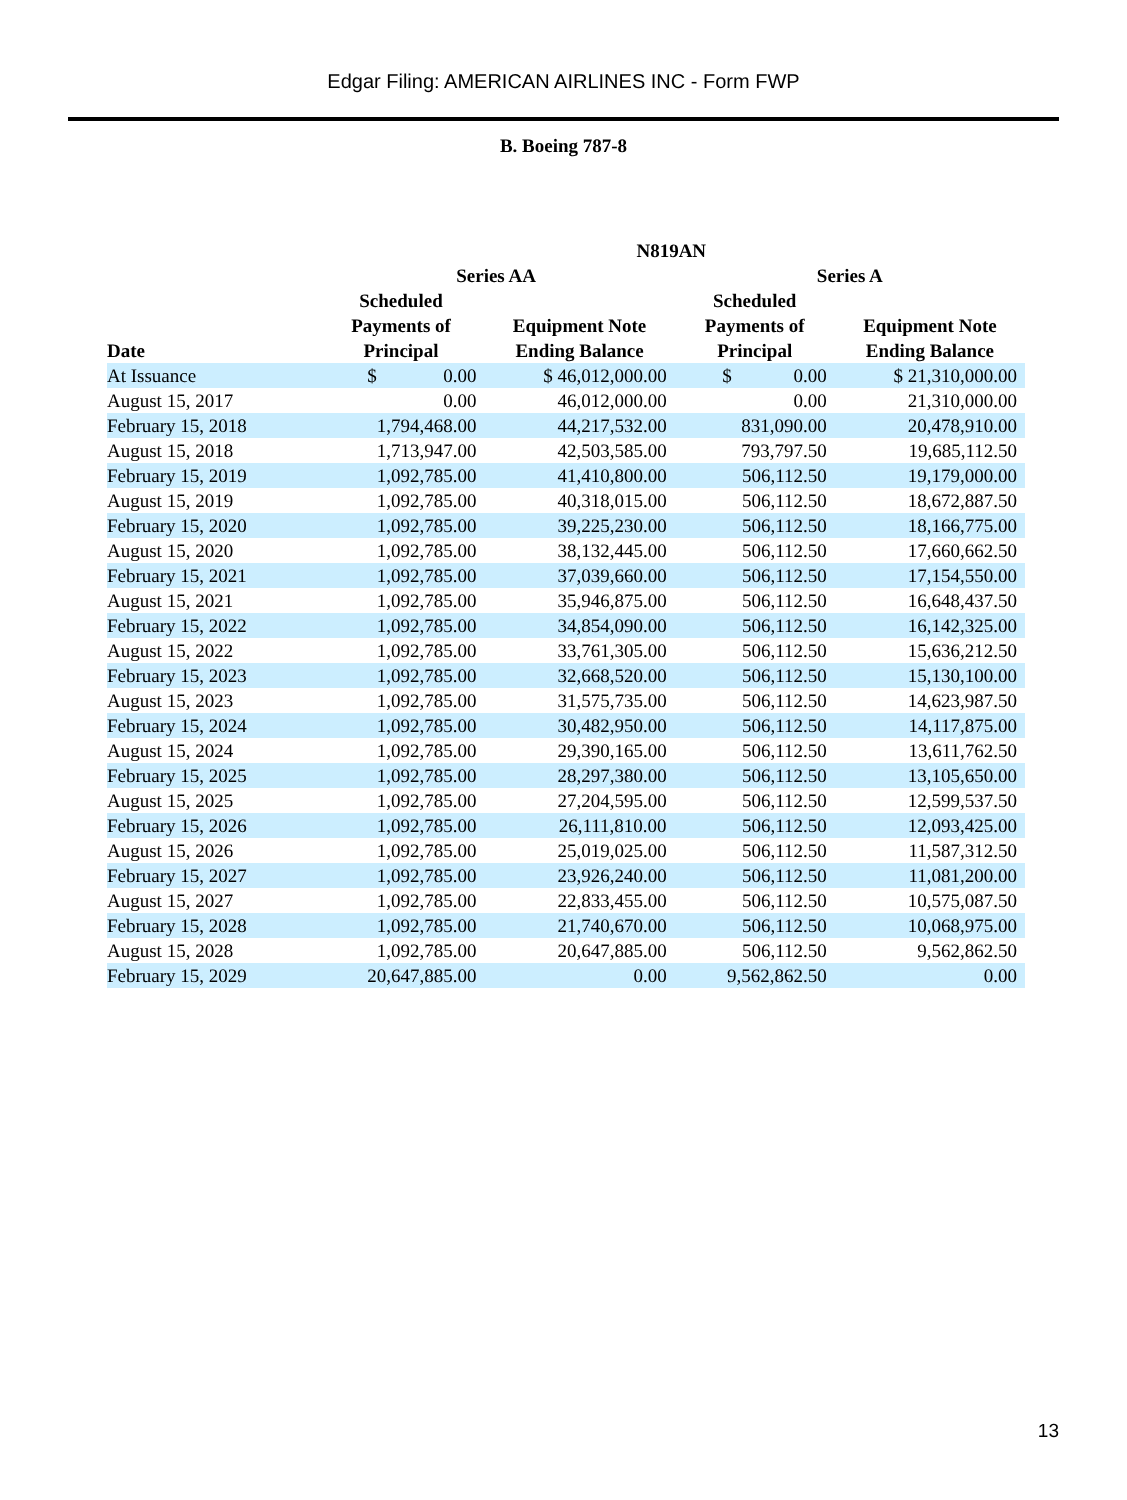Edgar Filing: AMERICAN AIRLINES INC - Form FWP
B. Boeing 787-8
| | N819AN | | | |
| --- | --- | --- | --- | --- |
| | Series AA | | Series A | |
| Date | Scheduled Payments of Principal | Equipment Note Ending Balance | Scheduled Payments of Principal | Equipment Note Ending Balance |
| At Issuance | $ 0.00 | $ 46,012,000.00 | $ 0.00 | $ 21,310,000.00 |
| August 15, 2017 | 0.00 | 46,012,000.00 | 0.00 | 21,310,000.00 |
| February 15, 2018 | 1,794,468.00 | 44,217,532.00 | 831,090.00 | 20,478,910.00 |
| August 15, 2018 | 1,713,947.00 | 42,503,585.00 | 793,797.50 | 19,685,112.50 |
| February 15, 2019 | 1,092,785.00 | 41,410,800.00 | 506,112.50 | 19,179,000.00 |
| August 15, 2019 | 1,092,785.00 | 40,318,015.00 | 506,112.50 | 18,672,887.50 |
| February 15, 2020 | 1,092,785.00 | 39,225,230.00 | 506,112.50 | 18,166,775.00 |
| August 15, 2020 | 1,092,785.00 | 38,132,445.00 | 506,112.50 | 17,660,662.50 |
| February 15, 2021 | 1,092,785.00 | 37,039,660.00 | 506,112.50 | 17,154,550.00 |
| August 15, 2021 | 1,092,785.00 | 35,946,875.00 | 506,112.50 | 16,648,437.50 |
| February 15, 2022 | 1,092,785.00 | 34,854,090.00 | 506,112.50 | 16,142,325.00 |
| August 15, 2022 | 1,092,785.00 | 33,761,305.00 | 506,112.50 | 15,636,212.50 |
| February 15, 2023 | 1,092,785.00 | 32,668,520.00 | 506,112.50 | 15,130,100.00 |
| August 15, 2023 | 1,092,785.00 | 31,575,735.00 | 506,112.50 | 14,623,987.50 |
| February 15, 2024 | 1,092,785.00 | 30,482,950.00 | 506,112.50 | 14,117,875.00 |
| August 15, 2024 | 1,092,785.00 | 29,390,165.00 | 506,112.50 | 13,611,762.50 |
| February 15, 2025 | 1,092,785.00 | 28,297,380.00 | 506,112.50 | 13,105,650.00 |
| August 15, 2025 | 1,092,785.00 | 27,204,595.00 | 506,112.50 | 12,599,537.50 |
| February 15, 2026 | 1,092,785.00 | 26,111,810.00 | 506,112.50 | 12,093,425.00 |
| August 15, 2026 | 1,092,785.00 | 25,019,025.00 | 506,112.50 | 11,587,312.50 |
| February 15, 2027 | 1,092,785.00 | 23,926,240.00 | 506,112.50 | 11,081,200.00 |
| August 15, 2027 | 1,092,785.00 | 22,833,455.00 | 506,112.50 | 10,575,087.50 |
| February 15, 2028 | 1,092,785.00 | 21,740,670.00 | 506,112.50 | 10,068,975.00 |
| August 15, 2028 | 1,092,785.00 | 20,647,885.00 | 506,112.50 | 9,562,862.50 |
| February 15, 2029 | 20,647,885.00 | 0.00 | 9,562,862.50 | 0.00 |
13